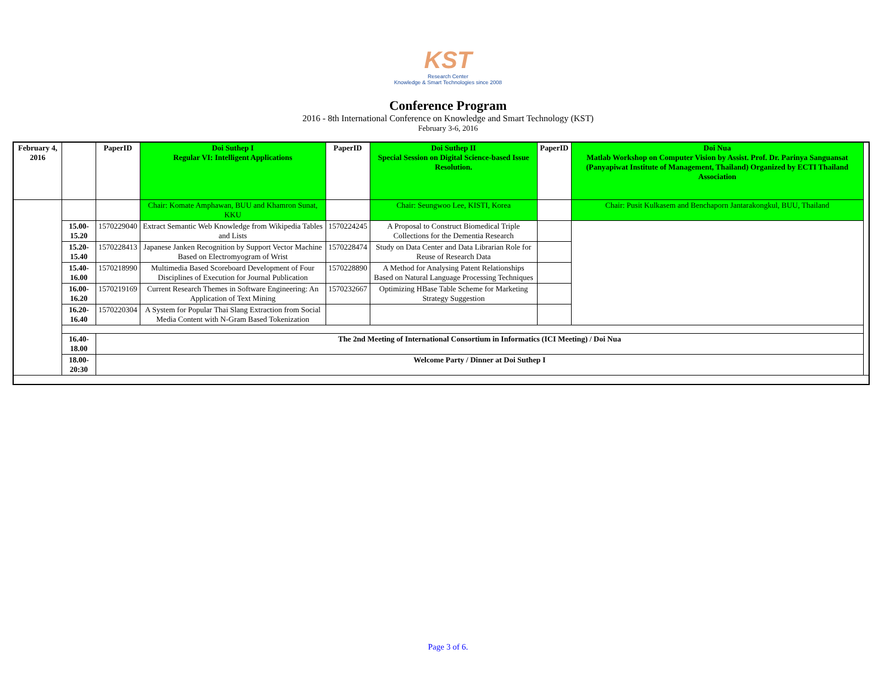KST
Research Center
Knowledge & Smart Technologies since 2008
Conference Program
2016 - 8th International Conference on Knowledge and Smart Technology (KST)
February 3-6, 2016
| February 4, 2016 | | PaperID | Doi Suthep I Regular VI: Intelligent Applications | PaperID | Doi Suthep II Special Session on Digital Science-based Issue Resolution. | PaperID | Doi Nua Matlab Workshop on Computer Vision by Assist. Prof. Dr. Parinya Sanguansat (Panyapiwat Institute of Management, Thailand) Organized by ECTI Thailand Association | |
| | | | Chair: Komate Amphawan, BUU and Khamron Sunat, KKU | | Chair: Seungwoo Lee, KISTI, Korea | | Chair: Pusit Kulkasem and Benchaporn Jantarakongkul, BUU, Thailand | |
| | 15.00-15.20 | 1570229040 | Extract Semantic Web Knowledge from Wikipedia Tables and Lists | 1570224245 | A Proposal to Construct Biomedical Triple Collections for the Dementia Research | | | |
| | 15.20-15.40 | 1570228413 | Japanese Janken Recognition by Support Vector Machine Based on Electromyogram of Wrist | 1570228474 | Study on Data Center and Data Librarian Role for Reuse of Research Data | | | |
| | 15.40-16.00 | 1570218990 | Multimedia Based Scoreboard Development of Four Disciplines of Execution for Journal Publication | 1570228890 | A Method for Analysing Patent Relationships Based on Natural Language Processing Techniques | | | |
| | 16.00-16.20 | 1570219169 | Current Research Themes in Software Engineering: An Application of Text Mining | 1570232667 | Optimizing HBase Table Scheme for Marketing Strategy Suggestion | | | |
| | 16.20-16.40 | 1570220304 | A System for Popular Thai Slang Extraction from Social Media Content with N-Gram Based Tokenization | | | | | |
| | 16.40-18.00 | The 2nd Meeting of International Consortium in Informatics (ICI Meeting) / Doi Nua | | | | | | |
| | 18.00-20:30 | Welcome Party / Dinner at Doi Suthep I | | | | | | |
Page 3 of 6.